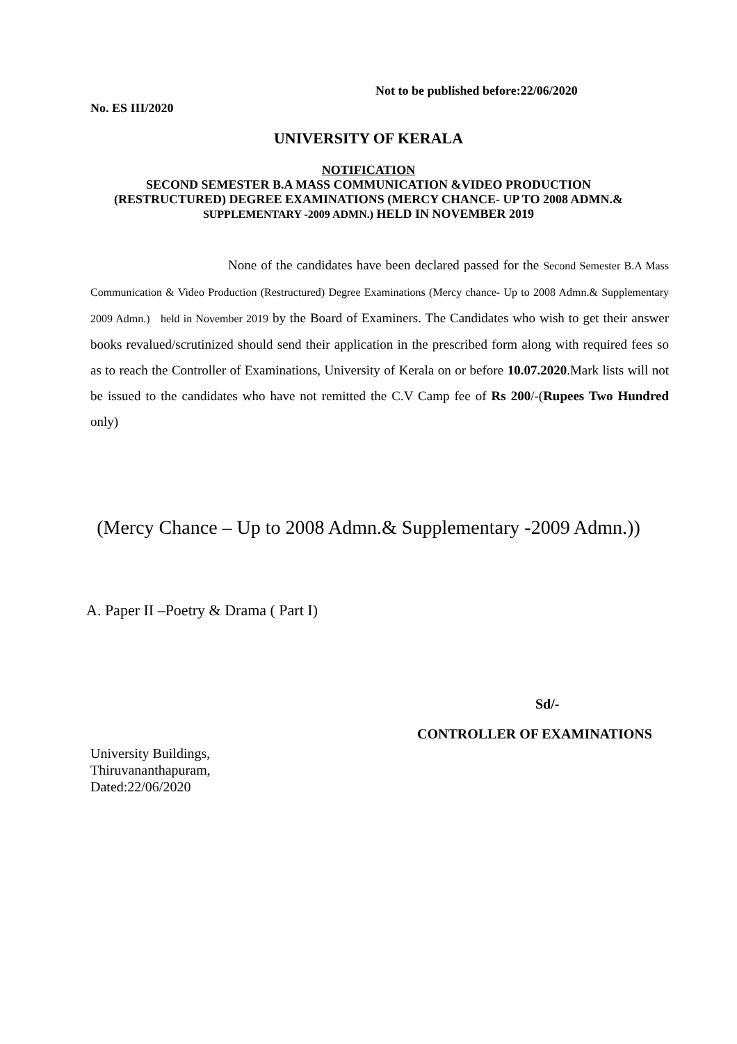Not to be published before:22/06/2020
No. ES III/2020
UNIVERSITY OF KERALA
NOTIFICATION
SECOND SEMESTER B.A MASS COMMUNICATION &VIDEO PRODUCTION
(RESTRUCTURED) DEGREE EXAMINATIONS (MERCY CHANCE- UP TO 2008 ADMN.&
SUPPLEMENTARY -2009 ADMN.) HELD IN NOVEMBER 2019
None of the candidates have been declared passed for the Second Semester B.A Mass Communication & Video Production (Restructured) Degree Examinations (Mercy chance- Up to 2008 Admn.& Supplementary 2009 Admn.) held in November 2019 by the Board of Examiners. The Candidates who wish to get their answer books revalued/scrutinized should send their application in the prescribed form along with required fees so as to reach the Controller of Examinations, University of Kerala on or before 10.07.2020.Mark lists will not be issued to the candidates who have not remitted the C.V Camp fee of Rs 200/-(Rupees Two Hundred only)
(Mercy Chance – Up to 2008 Admn.& Supplementary -2009 Admn.))
A. Paper II –Poetry & Drama ( Part I)
Sd/-
CONTROLLER OF EXAMINATIONS
University Buildings,
Thiruvananthapuram,
Dated:22/06/2020